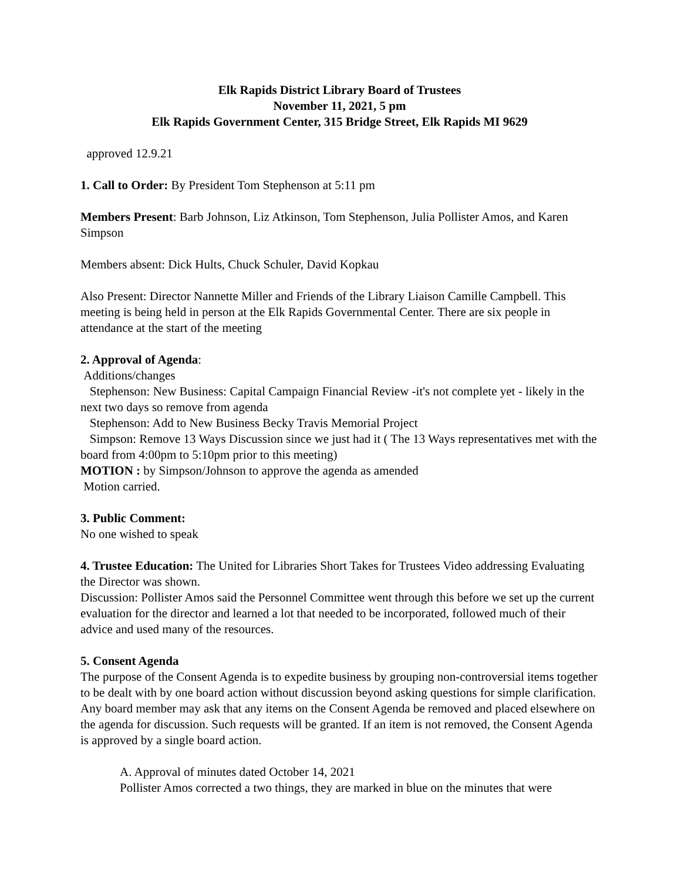Elk Rapids District Library Board of Trustees
November 11, 2021, 5 pm
Elk Rapids Government Center, 315 Bridge Street, Elk Rapids MI 9629
approved 12.9.21
1. Call to Order: By President Tom Stephenson at 5:11 pm
Members Present: Barb Johnson, Liz Atkinson, Tom Stephenson, Julia Pollister Amos, and Karen Simpson
Members absent: Dick Hults, Chuck Schuler, David Kopkau
Also Present: Director Nannette Miller and Friends of the Library Liaison Camille Campbell. This meeting is being held in person at the Elk Rapids Governmental Center. There are six people in attendance at the start of the meeting
2. Approval of Agenda:
Additions/changes
Stephenson: New Business: Capital Campaign Financial Review -it's not complete yet - likely in the next two days so remove from agenda
Stephenson: Add to New Business Becky Travis Memorial Project
Simpson: Remove 13 Ways Discussion since we just had it ( The 13 Ways representatives met with the board from 4:00pm to 5:10pm prior to this meeting)
MOTION : by Simpson/Johnson to approve the agenda as amended
Motion carried.
3. Public Comment:
No one wished to speak
4. Trustee Education: The United for Libraries Short Takes for Trustees Video addressing Evaluating the Director was shown.
Discussion: Pollister Amos said the Personnel Committee went through this before we set up the current evaluation for the director and learned a lot that needed to be incorporated, followed much of their advice and used many of the resources.
5. Consent Agenda
The purpose of the Consent Agenda is to expedite business by grouping non-controversial items together to be dealt with by one board action without discussion beyond asking questions for simple clarification. Any board member may ask that any items on the Consent Agenda be removed and placed elsewhere on the agenda for discussion. Such requests will be granted. If an item is not removed, the Consent Agenda is approved by a single board action.
A. Approval of minutes dated October 14, 2021
Pollister Amos corrected a two things, they are marked in blue on the minutes that were